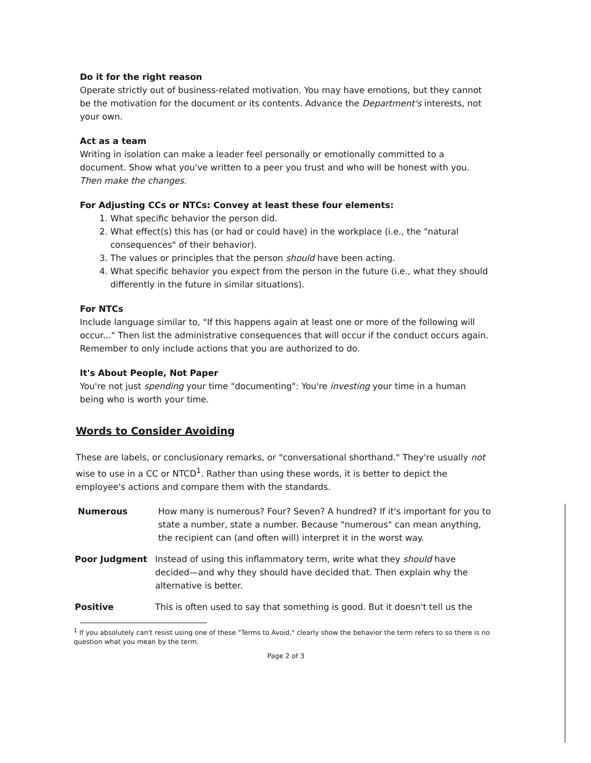Do it for the right reason
Operate strictly out of business-related motivation. You may have emotions, but they cannot be the motivation for the document or its contents. Advance the Department's interests, not your own.
Act as a team
Writing in isolation can make a leader feel personally or emotionally committed to a document. Show what you've written to a peer you trust and who will be honest with you. Then make the changes.
For Adjusting CCs or NTCs: Convey at least these four elements:
1. What specific behavior the person did.
2. What effect(s) this has (or had or could have) in the workplace (i.e., the "natural consequences" of their behavior).
3. The values or principles that the person should have been acting.
4. What specific behavior you expect from the person in the future (i.e., what they should differently in the future in similar situations).
For NTCs
Include language similar to, "If this happens again at least one or more of the following will occur..." Then list the administrative consequences that will occur if the conduct occurs again. Remember to only include actions that you are authorized to do.
It's About People, Not Paper
You're not just spending your time "documenting": You're investing your time in a human being who is worth your time.
Words to Consider Avoiding
These are labels, or conclusionary remarks, or "conversational shorthand." They're usually not wise to use in a CC or NTCD<sup>1</sup>. Rather than using these words, it is better to depict the employee's actions and compare them with the standards.
Numerous How many is numerous? Four? Seven? A hundred? If it's important for you to state a number, state a number. Because "numerous" can mean anything, the recipient can (and often will) interpret it in the worst way.
Poor Judgment Instead of using this inflammatory term, write what they should have decided—and why they should have decided that. Then explain why the alternative is better.
Positive This is often used to say that something is good. But it doesn't tell us the
<sup>1</sup> If you absolutely can't resist using one of these "Terms to Avoid," clearly show the behavior the term refers to so there is no question what you mean by the term.
Page 2 of 3